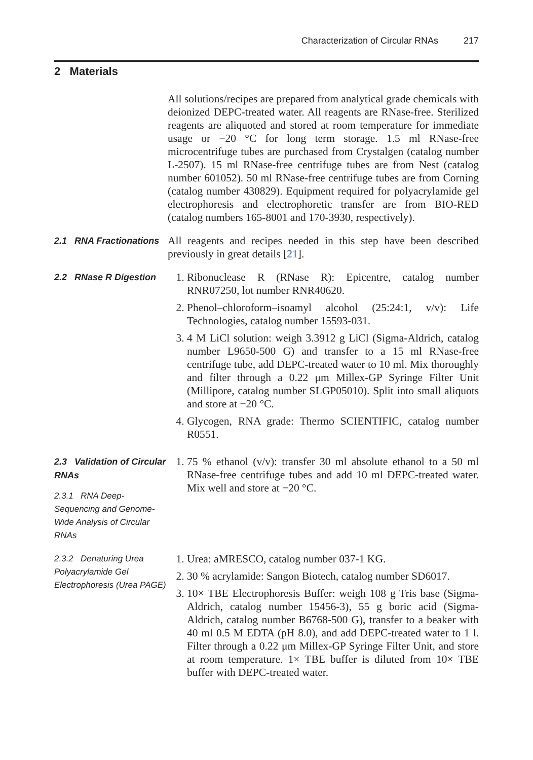Characterization of Circular RNAs 217
2 Materials
All solutions/recipes are prepared from analytical grade chemicals with deionized DEPC-treated water. All reagents are RNase-free. Sterilized reagents are aliquoted and stored at room temperature for immediate usage or −20 °C for long term storage. 1.5 ml RNase-free microcentrifuge tubes are purchased from Crystalgen (catalog number L-2507). 15 ml RNase-free centrifuge tubes are from Nest (catalog number 601052). 50 ml RNase-free centrifuge tubes are from Corning (catalog number 430829). Equipment required for polyacrylamide gel electrophoresis and electrophoretic transfer are from BIO-RED (catalog numbers 165-8001 and 170-3930, respectively).
2.1 RNA Fractionations
All reagents and recipes needed in this step have been described previously in great details [21].
2.2 RNase R Digestion
1. Ribonuclease R (RNase R): Epicentre, catalog number RNR07250, lot number RNR40620.
2. Phenol–chloroform–isoamyl alcohol (25:24:1, v/v): Life Technologies, catalog number 15593-031.
3. 4 M LiCl solution: weigh 3.3912 g LiCl (Sigma-Aldrich, catalog number L9650-500 G) and transfer to a 15 ml RNase-free centrifuge tube, add DEPC-treated water to 10 ml. Mix thoroughly and filter through a 0.22 μm Millex-GP Syringe Filter Unit (Millipore, catalog number SLGP05010). Split into small aliquots and store at −20 °C.
4. Glycogen, RNA grade: Thermo SCIENTIFIC, catalog number R0551.
2.3 Validation of Circular RNAs
2.3.1 RNA Deep-Sequencing and Genome-Wide Analysis of Circular RNAs
1. 75 % ethanol (v/v): transfer 30 ml absolute ethanol to a 50 ml RNase-free centrifuge tubes and add 10 ml DEPC-treated water. Mix well and store at −20 °C.
2.3.2 Denaturing Urea Polyacrylamide Gel Electrophoresis (Urea PAGE)
1. Urea: aMRESCO, catalog number 037-1 KG.
2. 30 % acrylamide: Sangon Biotech, catalog number SD6017.
3. 10× TBE Electrophoresis Buffer: weigh 108 g Tris base (Sigma-Aldrich, catalog number 15456-3), 55 g boric acid (Sigma-Aldrich, catalog number B6768-500 G), transfer to a beaker with 40 ml 0.5 M EDTA (pH 8.0), and add DEPC-treated water to 1 l. Filter through a 0.22 μm Millex-GP Syringe Filter Unit, and store at room temperature. 1× TBE buffer is diluted from 10× TBE buffer with DEPC-treated water.